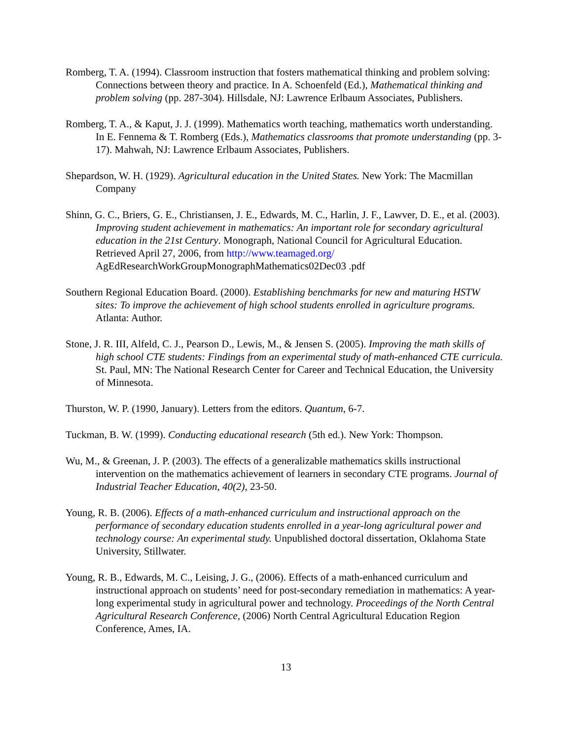Romberg, T. A. (1994). Classroom instruction that fosters mathematical thinking and problem solving: Connections between theory and practice. In A. Schoenfeld (Ed.), Mathematical thinking and problem solving (pp. 287-304). Hillsdale, NJ: Lawrence Erlbaum Associates, Publishers.
Romberg, T. A., & Kaput, J. J. (1999). Mathematics worth teaching, mathematics worth understanding. In E. Fennema & T. Romberg (Eds.), Mathematics classrooms that promote understanding (pp. 3-17). Mahwah, NJ: Lawrence Erlbaum Associates, Publishers.
Shepardson, W. H. (1929). Agricultural education in the United States. New York: The Macmillan Company
Shinn, G. C., Briers, G. E., Christiansen, J. E., Edwards, M. C., Harlin, J. F., Lawver, D. E., et al. (2003). Improving student achievement in mathematics: An important role for secondary agricultural education in the 21st Century. Monograph, National Council for Agricultural Education. Retrieved April 27, 2006, from http://www.teamaged.org/ AgEdResearchWorkGroupMonographMathematics02Dec03 .pdf
Southern Regional Education Board. (2000). Establishing benchmarks for new and maturing HSTW sites: To improve the achievement of high school students enrolled in agriculture programs. Atlanta: Author.
Stone, J. R. III, Alfeld, C. J., Pearson D., Lewis, M., & Jensen S. (2005). Improving the math skills of high school CTE students: Findings from an experimental study of math-enhanced CTE curricula. St. Paul, MN: The National Research Center for Career and Technical Education, the University of Minnesota.
Thurston, W. P. (1990, January). Letters from the editors. Quantum, 6-7.
Tuckman, B. W. (1999). Conducting educational research (5th ed.). New York: Thompson.
Wu, M., & Greenan, J. P. (2003). The effects of a generalizable mathematics skills instructional intervention on the mathematics achievement of learners in secondary CTE programs. Journal of Industrial Teacher Education, 40(2), 23-50.
Young, R. B. (2006). Effects of a math-enhanced curriculum and instructional approach on the performance of secondary education students enrolled in a year-long agricultural power and technology course: An experimental study. Unpublished doctoral dissertation, Oklahoma State University, Stillwater.
Young, R. B., Edwards, M. C., Leising, J. G., (2006). Effects of a math-enhanced curriculum and instructional approach on students’ need for post-secondary remediation in mathematics: A year-long experimental study in agricultural power and technology. Proceedings of the North Central Agricultural Research Conference, (2006) North Central Agricultural Education Region Conference, Ames, IA.
13